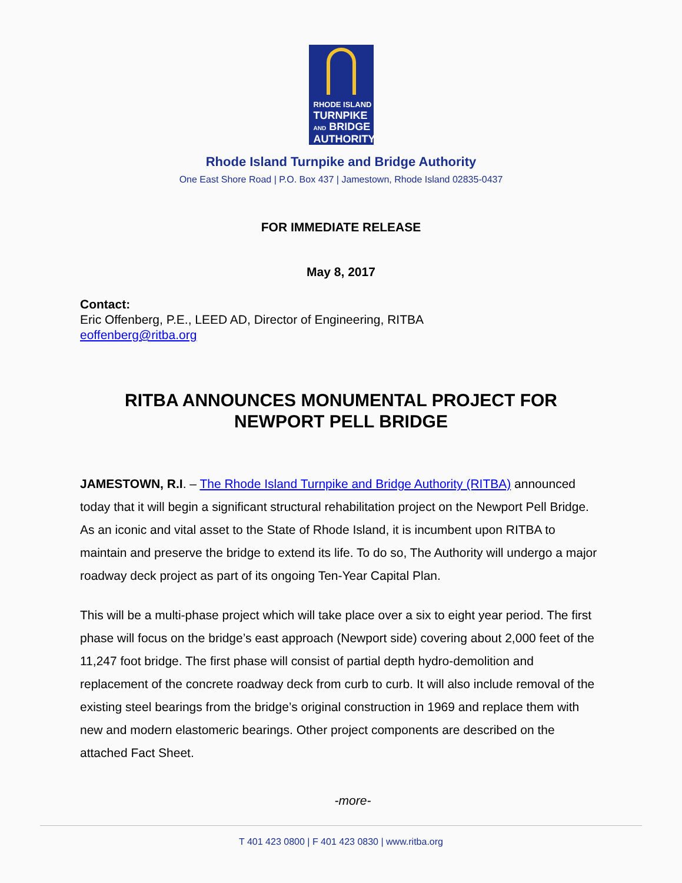RHODE ISLAND
TURNPIKE
AND BRIDGE
AUTHORITY
Rhode Island Turnpike and Bridge Authority
One East Shore Road | P.O. Box 437 | Jamestown, Rhode Island 02835-0437
FOR IMMEDIATE RELEASE
May 8, 2017
Contact:
Eric Offenberg, P.E., LEED AD, Director of Engineering, RITBA
eoffenberg@ritba.org
RITBA ANNOUNCES MONUMENTAL PROJECT FOR NEWPORT PELL BRIDGE
JAMESTOWN, R.I. – The Rhode Island Turnpike and Bridge Authority (RITBA) announced today that it will begin a significant structural rehabilitation project on the Newport Pell Bridge. As an iconic and vital asset to the State of Rhode Island, it is incumbent upon RITBA to maintain and preserve the bridge to extend its life. To do so, The Authority will undergo a major roadway deck project as part of its ongoing Ten-Year Capital Plan.
This will be a multi-phase project which will take place over a six to eight year period. The first phase will focus on the bridge’s east approach (Newport side) covering about 2,000 feet of the 11,247 foot bridge. The first phase will consist of partial depth hydro-demolition and replacement of the concrete roadway deck from curb to curb. It will also include removal of the existing steel bearings from the bridge’s original construction in 1969 and replace them with new and modern elastomeric bearings. Other project components are described on the attached Fact Sheet.
-more-
T 401 423 0800 | F 401 423 0830 | www.ritba.org